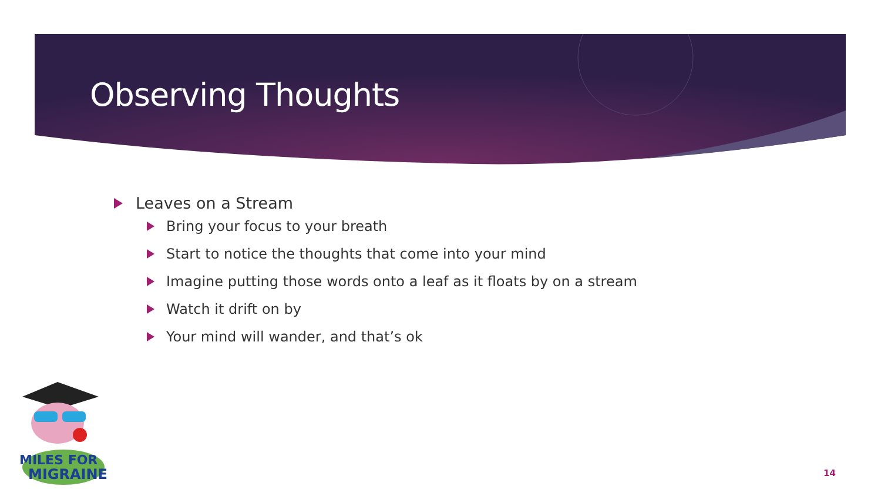Observing Thoughts
Leaves on a Stream
Bring your focus to your breath
Start to notice the thoughts that come into your mind
Imagine putting those words onto a leaf as it floats by on a stream
Watch it drift on by
Your mind will wander, and that’s ok
MILES FOR
MIGRAINE
14